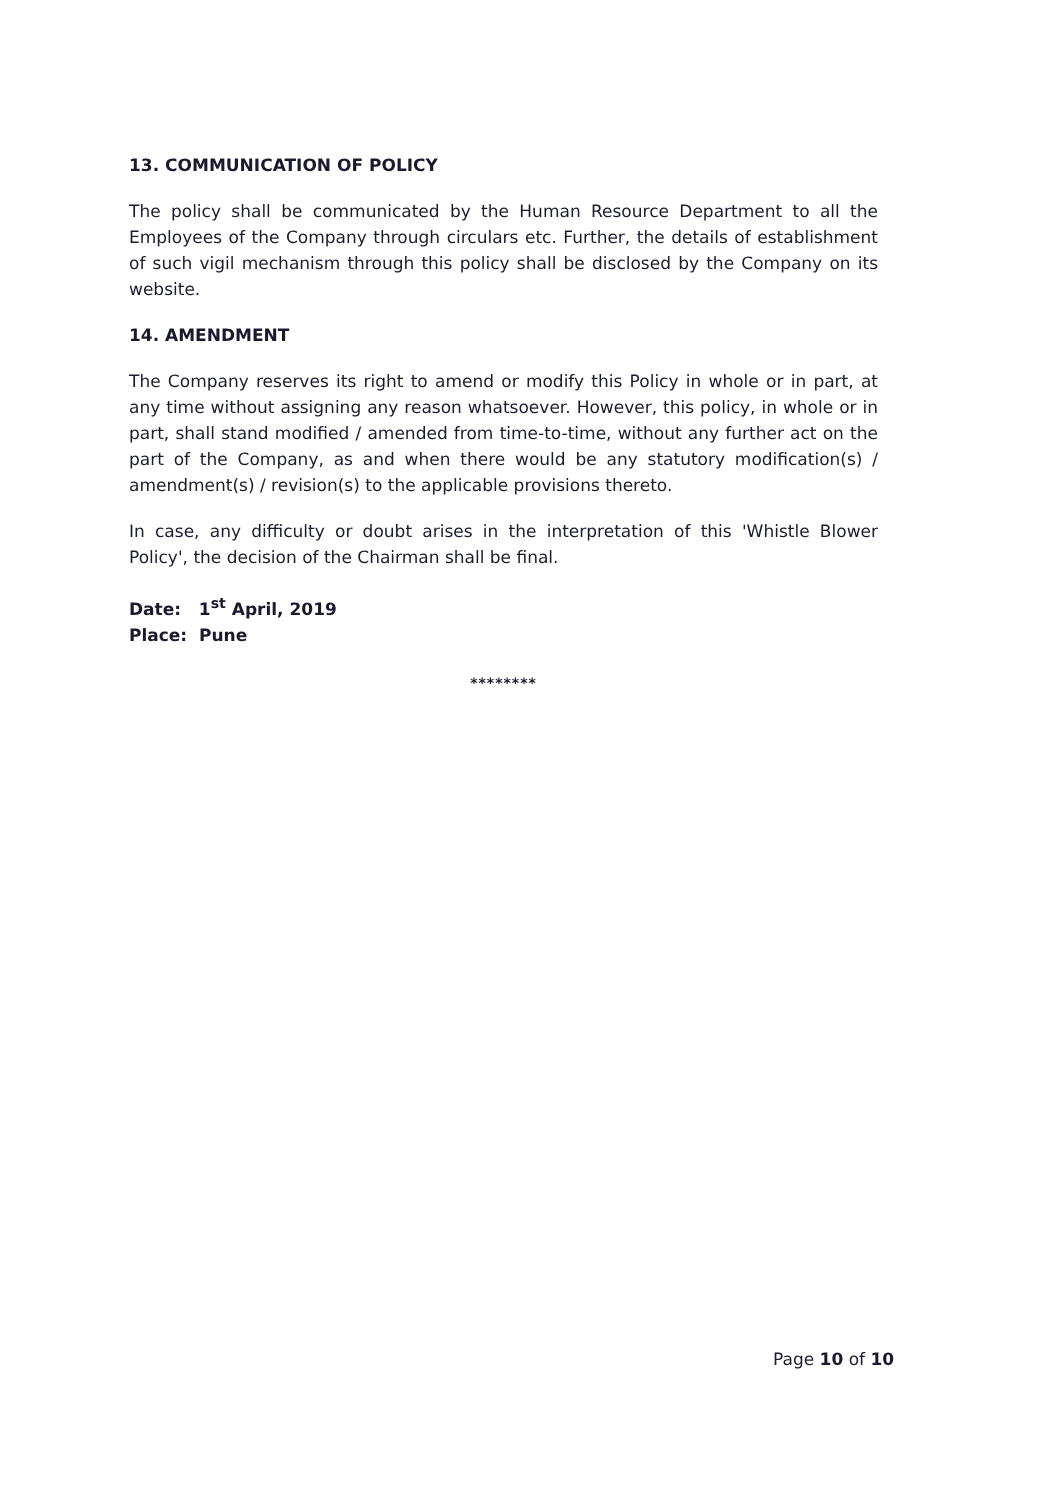13. COMMUNICATION OF POLICY
The policy shall be communicated by the Human Resource Department to all the Employees of the Company through circulars etc. Further, the details of establishment of such vigil mechanism through this policy shall be disclosed by the Company on its website.
14. AMENDMENT
The Company reserves its right to amend or modify this Policy in whole or in part, at any time without assigning any reason whatsoever. However, this policy, in whole or in part, shall stand modified / amended from time-to-time, without any further act on the part of the Company, as and when there would be any statutory modification(s) / amendment(s) / revision(s) to the applicable provisions thereto.
In case, any difficulty or doubt arises in the interpretation of this 'Whistle Blower Policy', the decision of the Chairman shall be final.
Date: 1<sup>st</sup> April, 2019
Place: Pune
********
Page 10 of 10